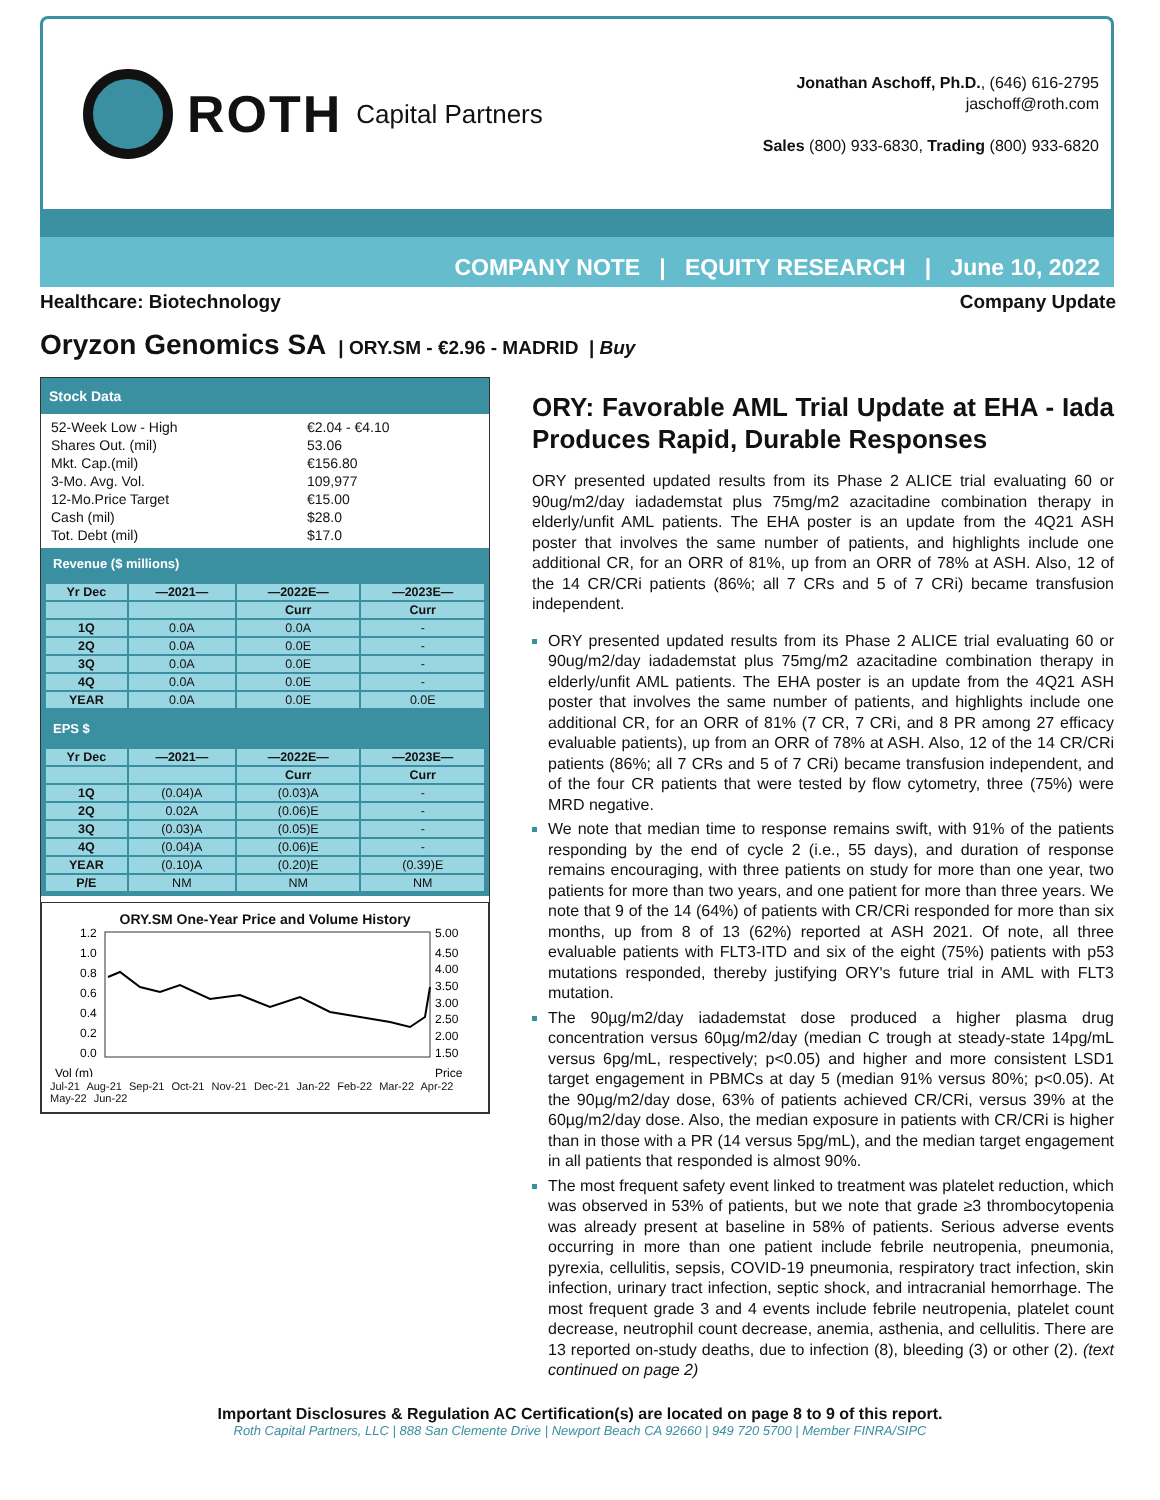ROTH Capital Partners
Jonathan Aschoff, Ph.D., (646) 616-2795
jaschoff@roth.com
Sales (800) 933-6830, Trading (800) 933-6820
COMPANY NOTE | EQUITY RESEARCH | June 10, 2022
Healthcare: Biotechnology Company Update
Oryzon Genomics SA | ORY.SM - €2.96 - MADRID | Buy
Stock Data
52-Week Low - High €2.04 - €4.10
Shares Out. (mil) 53.06
Mkt. Cap.(mil) €156.80
3-Mo. Avg. Vol. 109,977
12-Mo.Price Target €15.00
Cash (mil) $28.0
Tot. Debt (mil) $17.0
Revenue ($ millions)
| Yr Dec | —2021— | —2022E— | —2023E— |
| --- | --- | --- | --- |
| | | Curr | Curr |
| 1Q | 0.0A | 0.0A | - |
| 2Q | 0.0A | 0.0E | - |
| 3Q | 0.0A | 0.0E | - |
| 4Q | 0.0A | 0.0E | - |
| YEAR | 0.0A | 0.0E | 0.0E |
EPS $
| Yr Dec | —2021— | —2022E— | —2023E— |
| --- | --- | --- | --- |
| | | Curr | Curr |
| 1Q | (0.04)A | (0.03)A | - |
| 2Q | 0.02A | (0.06)E | - |
| 3Q | (0.03)A | (0.05)E | - |
| 4Q | (0.04)A | (0.06)E | - |
| YEAR | (0.10)A | (0.20)E | (0.39)E |
| P/E | NM | NM | NM |
ORY.SM One-Year Price and Volume History
1.2
1.0
0.8
0.6
0.4
0.2
0.0
5.00
4.50
4.00
3.50
3.00
2.50
2.00
1.50
Vol (m)
Price
Jul-21 Aug-21 Sep-21 Oct-21 Nov-21 Dec-21 Jan-22 Feb-22 Mar-22 Apr-22 May-22 Jun-22
ORY: Favorable AML Trial Update at EHA - Iada Produces Rapid, Durable Responses
ORY presented updated results from its Phase 2 ALICE trial evaluating 60 or 90ug/m2/day iadademstat plus 75mg/m2 azacitadine combination therapy in elderly/unfit AML patients. The EHA poster is an update from the 4Q21 ASH poster that involves the same number of patients, and highlights include one additional CR, for an ORR of 81%, up from an ORR of 78% at ASH. Also, 12 of the 14 CR/CRi patients (86%; all 7 CRs and 5 of 7 CRi) became transfusion independent.
ORY presented updated results from its Phase 2 ALICE trial evaluating 60 or 90ug/m2/day iadademstat plus 75mg/m2 azacitadine combination therapy in elderly/unfit AML patients. The EHA poster is an update from the 4Q21 ASH poster that involves the same number of patients, and highlights include one additional CR, for an ORR of 81% (7 CR, 7 CRi, and 8 PR among 27 efficacy evaluable patients), up from an ORR of 78% at ASH. Also, 12 of the 14 CR/CRi patients (86%; all 7 CRs and 5 of 7 CRi) became transfusion independent, and of the four CR patients that were tested by flow cytometry, three (75%) were MRD negative.
We note that median time to response remains swift, with 91% of the patients responding by the end of cycle 2 (i.e., 55 days), and duration of response remains encouraging, with three patients on study for more than one year, two patients for more than two years, and one patient for more than three years. We note that 9 of the 14 (64%) of patients with CR/CRi responded for more than six months, up from 8 of 13 (62%) reported at ASH 2021. Of note, all three evaluable patients with FLT3-ITD and six of the eight (75%) patients with p53 mutations responded, thereby justifying ORY's future trial in AML with FLT3 mutation.
The 90µg/m2/day iadademstat dose produced a higher plasma drug concentration versus 60µg/m2/day (median C trough at steady-state 14pg/mL versus 6pg/mL, respectively; p<0.05) and higher and more consistent LSD1 target engagement in PBMCs at day 5 (median 91% versus 80%; p<0.05). At the 90µg/m2/day dose, 63% of patients achieved CR/CRi, versus 39% at the 60µg/m2/day dose. Also, the median exposure in patients with CR/CRi is higher than in those with a PR (14 versus 5pg/mL), and the median target engagement in all patients that responded is almost 90%.
The most frequent safety event linked to treatment was platelet reduction, which was observed in 53% of patients, but we note that grade ≥3 thrombocytopenia was already present at baseline in 58% of patients. Serious adverse events occurring in more than one patient include febrile neutropenia, pneumonia, pyrexia, cellulitis, sepsis, COVID-19 pneumonia, respiratory tract infection, skin infection, urinary tract infection, septic shock, and intracranial hemorrhage. The most frequent grade 3 and 4 events include febrile neutropenia, platelet count decrease, neutrophil count decrease, anemia, asthenia, and cellulitis. There are 13 reported on-study deaths, due to infection (8), bleeding (3) or other (2). (text continued on page 2)
Important Disclosures & Regulation AC Certification(s) are located on page 8 to 9 of this report.
Roth Capital Partners, LLC | 888 San Clemente Drive | Newport Beach CA 92660 | 949 720 5700 | Member FINRA/SIPC